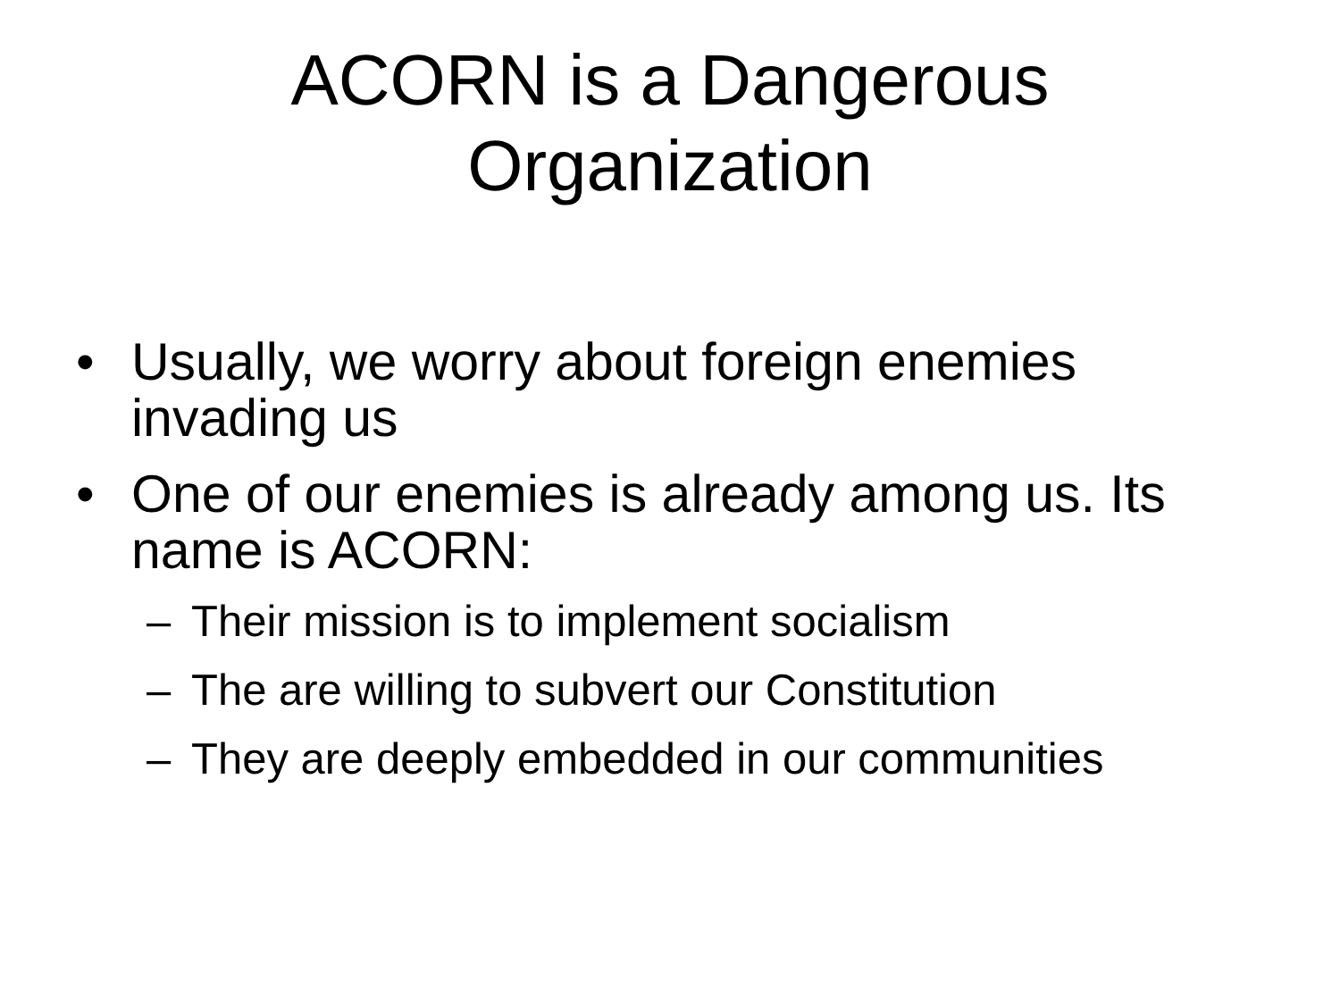ACORN is a Dangerous
Organization
• Usually, we worry about foreign enemies invading us
• One of our enemies is already among us. Its name is ACORN:
– Their mission is to implement socialism
– The are willing to subvert our Constitution
– They are deeply embedded in our communities